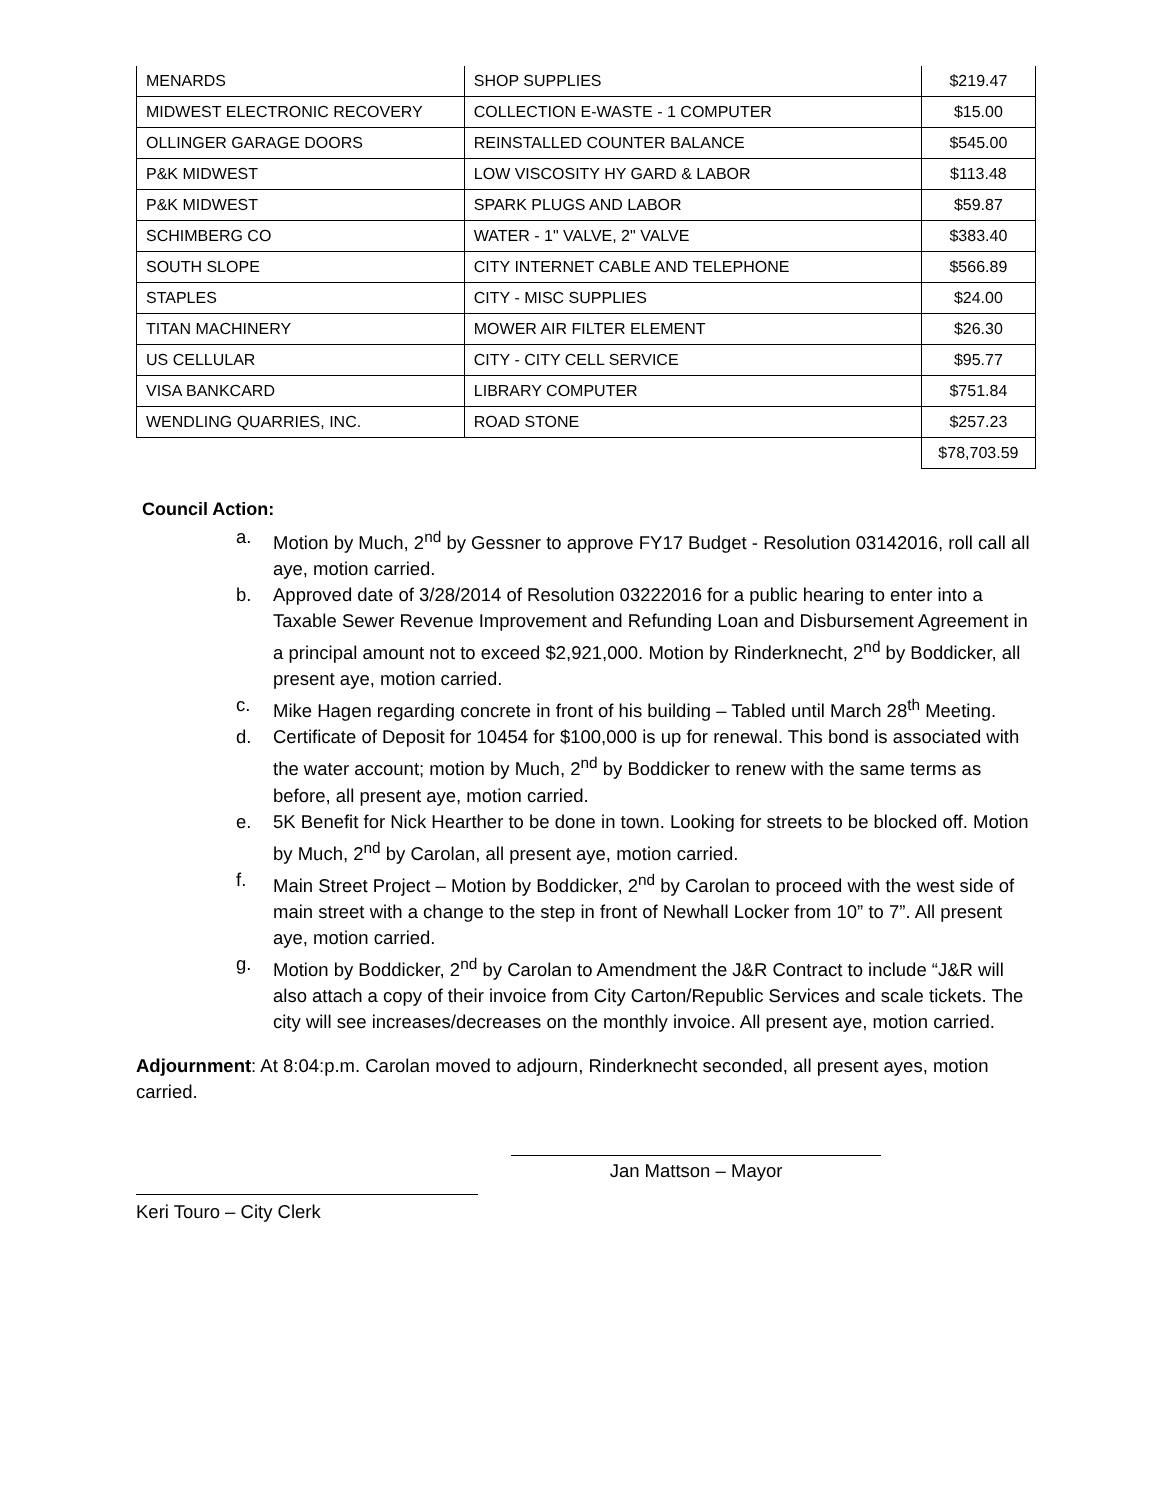| MENARDS | SHOP SUPPLIES | $219.47 |
| MIDWEST ELECTRONIC RECOVERY | COLLECTION E-WASTE - 1 COMPUTER | $15.00 |
| OLLINGER GARAGE DOORS | REINSTALLED COUNTER BALANCE | $545.00 |
| P&K MIDWEST | LOW VISCOSITY HY GARD & LABOR | $113.48 |
| P&K MIDWEST | SPARK PLUGS AND LABOR | $59.87 |
| SCHIMBERG CO | WATER - 1" VALVE, 2" VALVE | $383.40 |
| SOUTH SLOPE | CITY INTERNET CABLE AND TELEPHONE | $566.89 |
| STAPLES | CITY - MISC SUPPLIES | $24.00 |
| TITAN MACHINERY | MOWER AIR FILTER ELEMENT | $26.30 |
| US CELLULAR | CITY - CITY CELL SERVICE | $95.77 |
| VISA BANKCARD | LIBRARY COMPUTER | $751.84 |
| WENDLING QUARRIES, INC. | ROAD STONE | $257.23 |
| | | $78,703.59 |
Council Action:
a. Motion by Much, 2<sup>nd</sup> by Gessner to approve FY17 Budget - Resolution 03142016, roll call all aye, motion carried.
b. Approved date of 3/28/2014 of Resolution 03222016 for a public hearing to enter into a Taxable Sewer Revenue Improvement and Refunding Loan and Disbursement Agreement in a principal amount not to exceed $2,921,000. Motion by Rinderknecht, 2<sup>nd</sup> by Boddicker, all present aye, motion carried.
c. Mike Hagen regarding concrete in front of his building – Tabled until March 28<sup>th</sup> Meeting.
d. Certificate of Deposit for 10454 for $100,000 is up for renewal. This bond is associated with the water account; motion by Much, 2<sup>nd</sup> by Boddicker to renew with the same terms as before, all present aye, motion carried.
e. 5K Benefit for Nick Hearther to be done in town. Looking for streets to be blocked off. Motion by Much, 2<sup>nd</sup> by Carolan, all present aye, motion carried.
f. Main Street Project – Motion by Boddicker, 2<sup>nd</sup> by Carolan to proceed with the west side of main street with a change to the step in front of Newhall Locker from 10” to 7”. All present aye, motion carried.
g. Motion by Boddicker, 2<sup>nd</sup> by Carolan to Amendment the J&R Contract to include “J&R will also attach a copy of their invoice from City Carton/Republic Services and scale tickets. The city will see increases/decreases on the monthly invoice. All present aye, motion carried.
Adjournment: At 8:04:p.m. Carolan moved to adjourn, Rinderknecht seconded, all present ayes, motion carried.
Jan Mattson – Mayor
Keri Touro – City Clerk